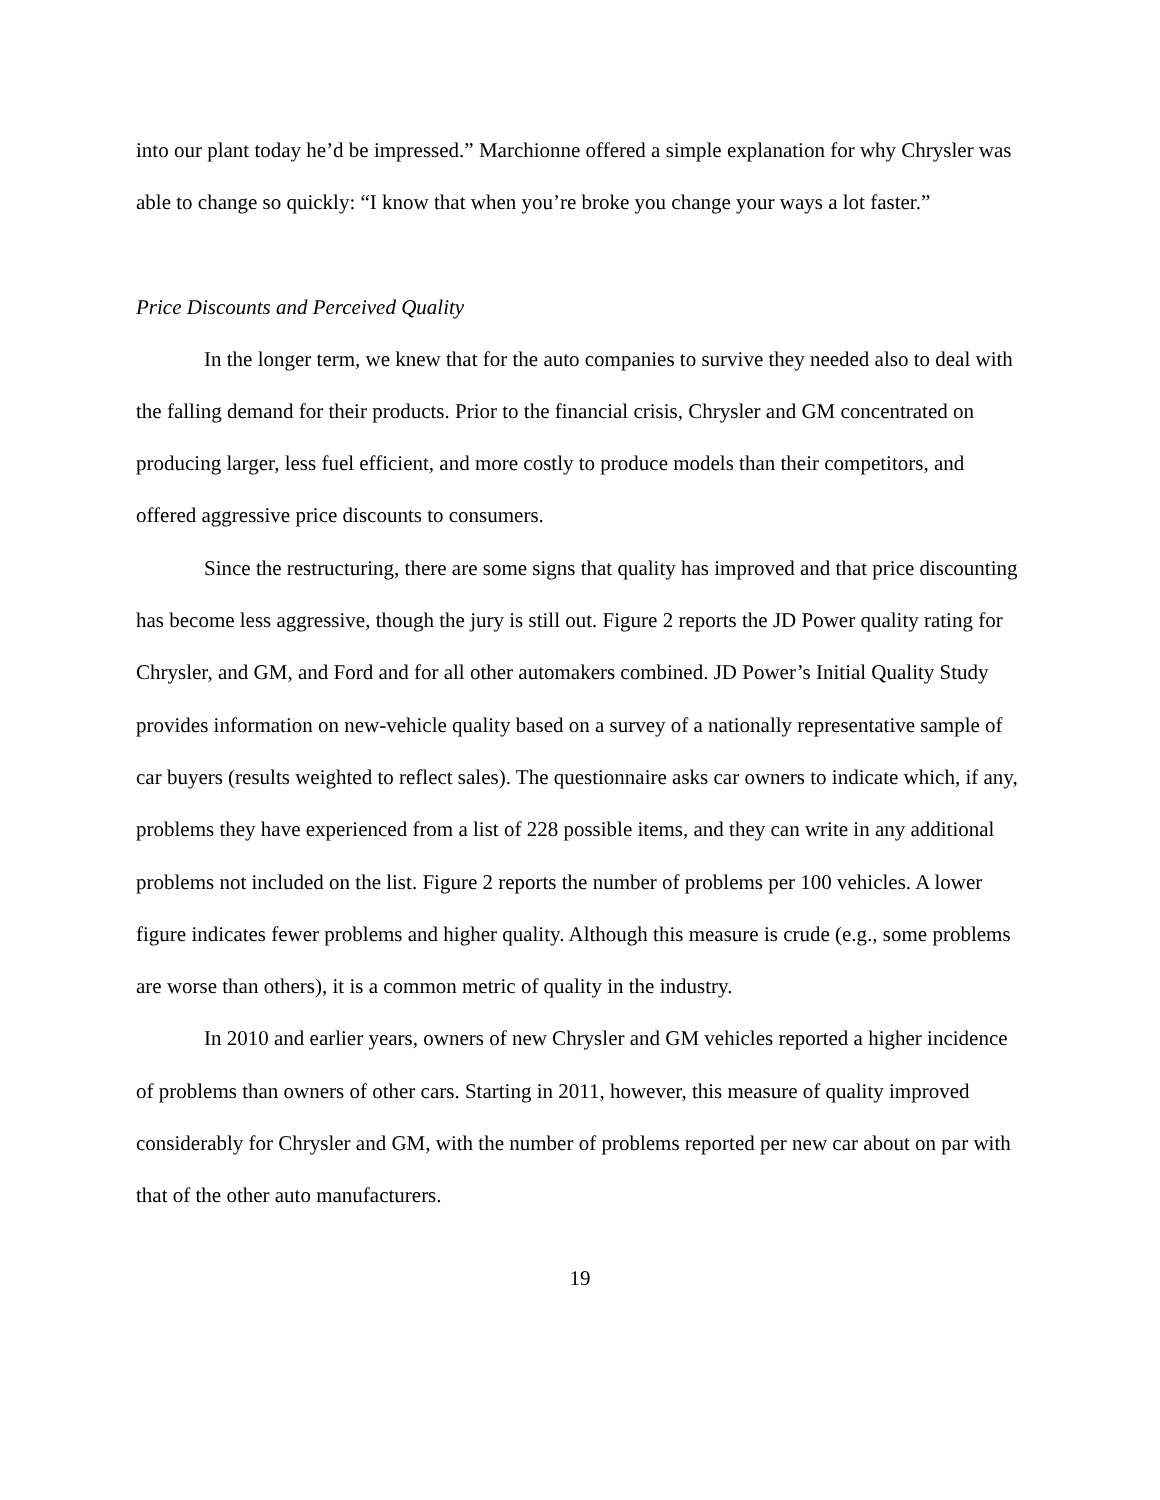into our plant today he’d be impressed.” Marchionne offered a simple explanation for why Chrysler was able to change so quickly: “I know that when you’re broke you change your ways a lot faster.”
Price Discounts and Perceived Quality
In the longer term, we knew that for the auto companies to survive they needed also to deal with the falling demand for their products. Prior to the financial crisis, Chrysler and GM concentrated on producing larger, less fuel efficient, and more costly to produce models than their competitors, and offered aggressive price discounts to consumers.
Since the restructuring, there are some signs that quality has improved and that price discounting has become less aggressive, though the jury is still out. Figure 2 reports the JD Power quality rating for Chrysler, and GM, and Ford and for all other automakers combined. JD Power’s Initial Quality Study provides information on new-vehicle quality based on a survey of a nationally representative sample of car buyers (results weighted to reflect sales). The questionnaire asks car owners to indicate which, if any, problems they have experienced from a list of 228 possible items, and they can write in any additional problems not included on the list. Figure 2 reports the number of problems per 100 vehicles. A lower figure indicates fewer problems and higher quality. Although this measure is crude (e.g., some problems are worse than others), it is a common metric of quality in the industry.
In 2010 and earlier years, owners of new Chrysler and GM vehicles reported a higher incidence of problems than owners of other cars. Starting in 2011, however, this measure of quality improved considerably for Chrysler and GM, with the number of problems reported per new car about on par with that of the other auto manufacturers.
19